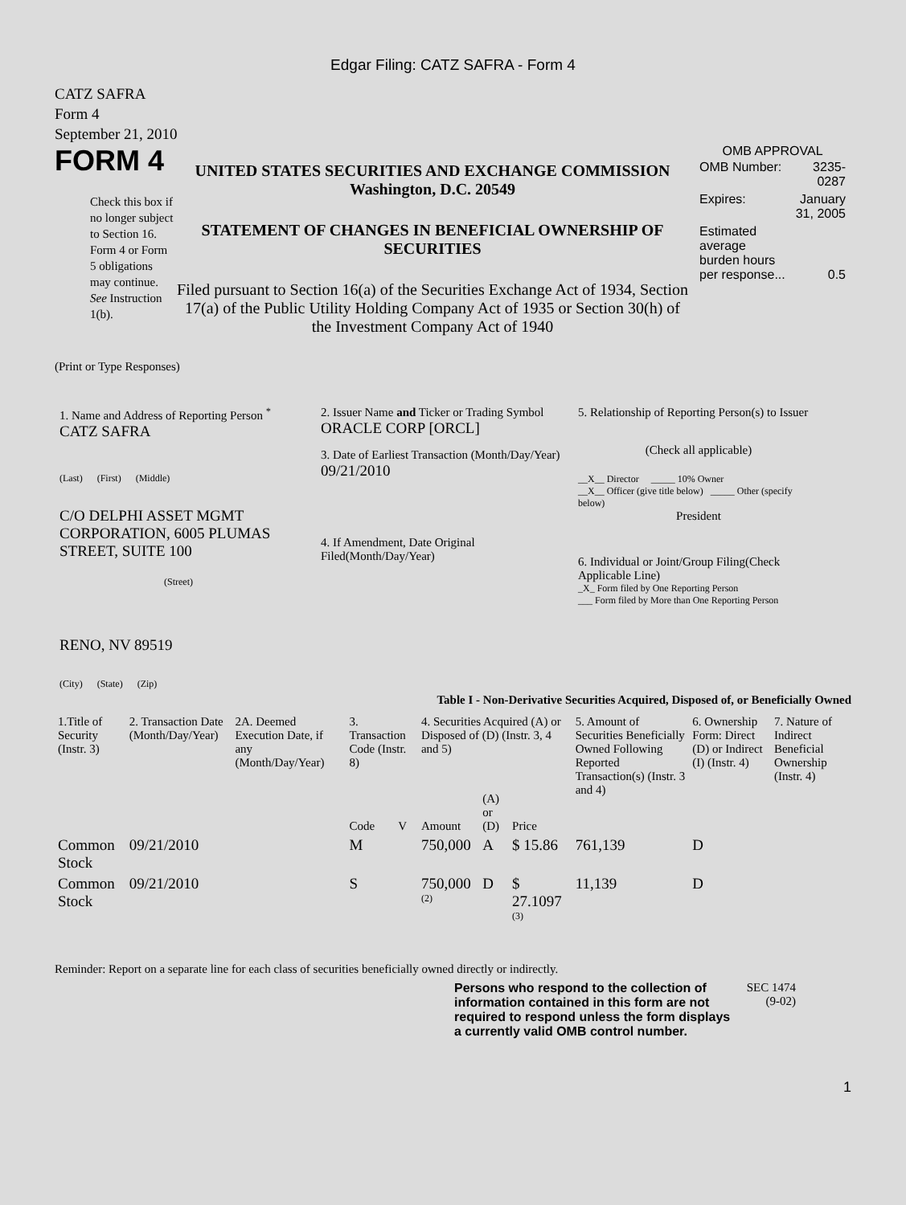Edgar Filing: CATZ SAFRA - Form 4
CATZ SAFRA
Form 4
September 21, 2010
FORM 4
Check this box if no longer subject to Section 16. Form 4 or Form 5 obligations may continue. See Instruction 1(b).
UNITED STATES SECURITIES AND EXCHANGE COMMISSION
Washington, D.C. 20549
STATEMENT OF CHANGES IN BENEFICIAL OWNERSHIP OF SECURITIES
Filed pursuant to Section 16(a) of the Securities Exchange Act of 1934, Section 17(a) of the Public Utility Holding Company Act of 1935 or Section 30(h) of the Investment Company Act of 1940
OMB APPROVAL
| OMB Number: | 3235-0287 |
| Expires: | January 31, 2005 |
| Estimated average burden hours per response... | 0.5 |
(Print or Type Responses)
1. Name and Address of Reporting Person <sup>*</sup>
CATZ SAFRA
(Last) (First) (Middle)
C/O DELPHI ASSET MGMT CORPORATION, 6005 PLUMAS STREET, SUITE 100
(Street)
RENO, NV 89519
(City) (State) (Zip)
2. Issuer Name and Ticker or Trading Symbol
ORACLE CORP [ORCL]
3. Date of Earliest Transaction (Month/Day/Year)
09/21/2010
4. If Amendment, Date Original Filed(Month/Day/Year)
5. Relationship of Reporting Person(s) to Issuer
(Check all applicable)
__X__ Director _____ 10% Owner
__X__ Officer (give title below) _____ Other (specify below)
President
6. Individual or Joint/Group Filing(Check Applicable Line)
_X_ Form filed by One Reporting Person
___ Form filed by More than One Reporting Person
Table I - Non-Derivative Securities Acquired, Disposed of, or Beneficially Owned
| 1.Title of Security (Instr. 3) | 2. Transaction Date (Month/Day/Year) | 2A. Deemed Execution Date, if any (Month/Day/Year) | 3. Transaction Code (Instr. 8) | | 4. Securities Acquired (A) or Disposed of (D) (Instr. 3, 4 and 5) | | | 5. Amount of Securities Beneficially Owned Following Reported Transaction(s) (Instr. 3 and 4) | 6. Ownership Form: Direct (D) or Indirect (I) (Instr. 4) | 7. Nature of Indirect Beneficial Ownership (Instr. 4) |
| --- | --- | --- | --- | --- | --- | --- | --- | --- | --- | --- |
| | | | Code | V | Amount | (A) or (D) | Price | | | |
| Common Stock | 09/21/2010 | | M | | 750,000 | A | $ 15.86 | 761,139 | D | |
| Common Stock | 09/21/2010 | | S | | 750,000 <sup>(2)</sup> | D | $ 27.1097 <sup>(3)</sup> | 11,139 | D | |
Reminder: Report on a separate line for each class of securities beneficially owned directly or indirectly.
Persons who respond to the collection of information contained in this form are not required to respond unless the form displays a currently valid OMB control number.
SEC 1474 (9-02)
1